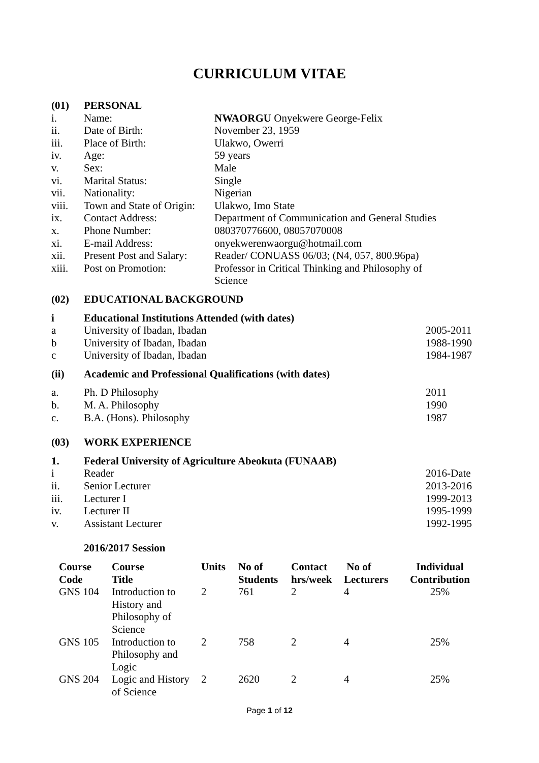CURRICULUM VITAE
(01) PERSONAL
i. Name: NWAORGU Onyekwere George-Felix
ii. Date of Birth: November 23, 1959
iii. Place of Birth: Ulakwo, Owerri
iv. Age: 59 years
v. Sex: Male
vi. Marital Status: Single
vii. Nationality: Nigerian
viii. Town and State of Origin:
Ulakwo, Imo State
ix. Contact Address: Department of Communication and General Studies
x. Phone Number: 080370776600, 08057070008
xi. E-mail Address: onyekwerenwaorgu@hotmail.com
xii. Present Post and Salary:
Reader/ CONUASS 06/03; (N4, 057, 800.96pa)
xiii. Post on Promotion: Professor in Critical Thinking and Philosophy of
Science
(02) EDUCATIONAL BACKGROUND
i Educational Institutions Attended (with dates)
a University of Ibadan, Ibadan 2005-2011
b University of Ibadan, Ibadan 1988-1990
c University of Ibadan, Ibadan 1984-1987
(ii) Academic and Professional Qualifications (with dates)
a. Ph. D Philosophy 2011
b. M. A. Philosophy 1990
c. B.A. (Hons). Philosophy 1987
(03) WORK EXPERIENCE
1. Federal University of Agriculture Abeokuta (FUNAAB)
i Reader 2016-Date
ii. Senior Lecturer 2013-2016
iii. Lecturer I 1999-2013
iv. Lecturer II 1995-1999
v. Assistant Lecturer 1992-1995
2016/2017 Session
| Course Code | Course Title | Units | No of Students | Contact hrs/week | No of Lecturers | Individual Contribution |
| --- | --- | --- | --- | --- | --- | --- |
| GNS 104 | Introduction to History and Philosophy of Science | 2 | 761 | 2 | 4 | 25% |
| GNS 105 | Introduction to Philosophy and Logic | 2 | 758 | 2 | 4 | 25% |
| GNS 204 | Logic and History of Science | 2 | 2620 | 2 | 4 | 25% |
Page 1 of 12